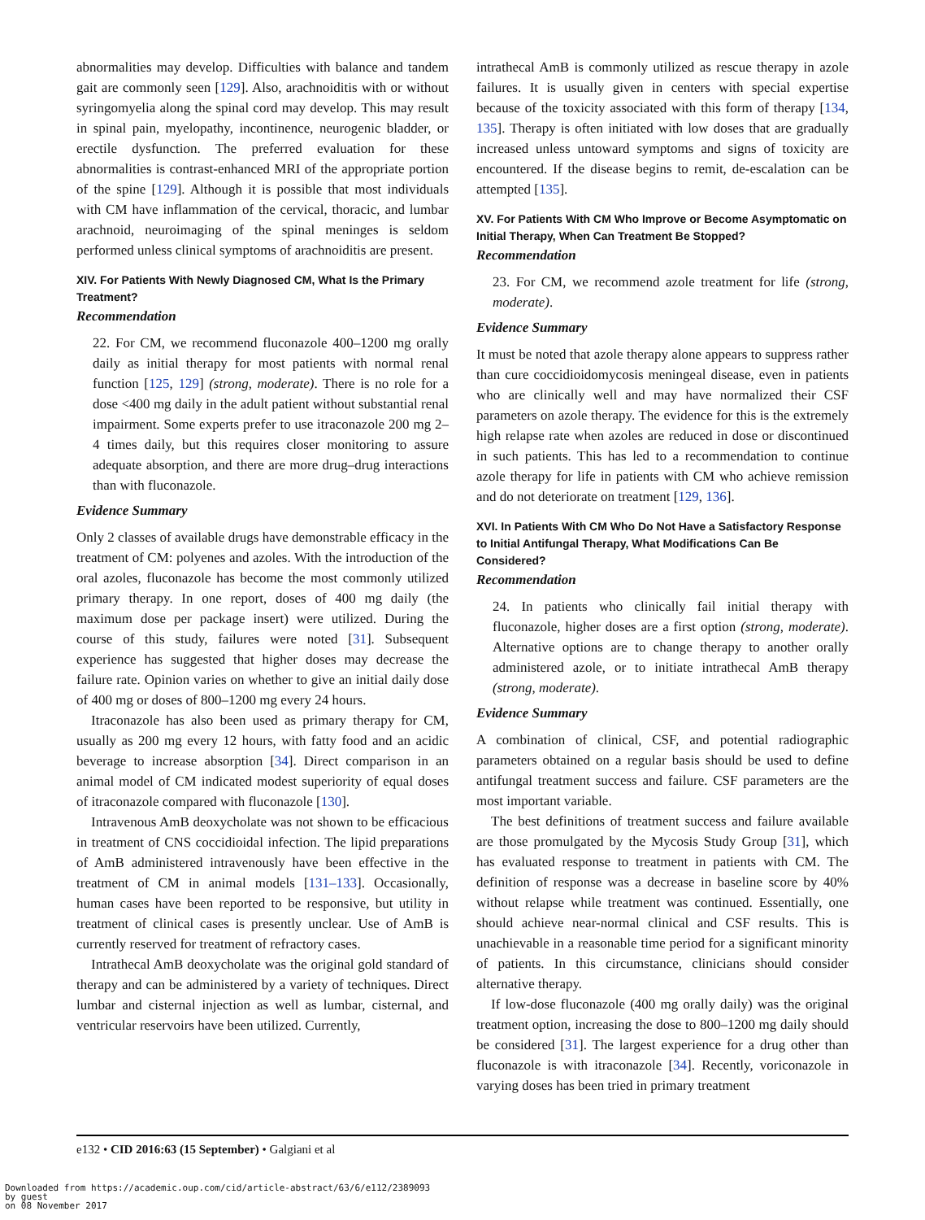abnormalities may develop. Difficulties with balance and tandem gait are commonly seen [129]. Also, arachnoiditis with or without syringomyelia along the spinal cord may develop. This may result in spinal pain, myelopathy, incontinence, neurogenic bladder, or erectile dysfunction. The preferred evaluation for these abnormalities is contrast-enhanced MRI of the appropriate portion of the spine [129]. Although it is possible that most individuals with CM have inflammation of the cervical, thoracic, and lumbar arachnoid, neuroimaging of the spinal meninges is seldom performed unless clinical symptoms of arachnoiditis are present.
XIV. For Patients With Newly Diagnosed CM, What Is the Primary Treatment?
Recommendation
22. For CM, we recommend fluconazole 400–1200 mg orally daily as initial therapy for most patients with normal renal function [125, 129] (strong, moderate). There is no role for a dose <400 mg daily in the adult patient without substantial renal impairment. Some experts prefer to use itraconazole 200 mg 2–4 times daily, but this requires closer monitoring to assure adequate absorption, and there are more drug–drug interactions than with fluconazole.
Evidence Summary
Only 2 classes of available drugs have demonstrable efficacy in the treatment of CM: polyenes and azoles. With the introduction of the oral azoles, fluconazole has become the most commonly utilized primary therapy. In one report, doses of 400 mg daily (the maximum dose per package insert) were utilized. During the course of this study, failures were noted [31]. Subsequent experience has suggested that higher doses may decrease the failure rate. Opinion varies on whether to give an initial daily dose of 400 mg or doses of 800–1200 mg every 24 hours.
Itraconazole has also been used as primary therapy for CM, usually as 200 mg every 12 hours, with fatty food and an acidic beverage to increase absorption [34]. Direct comparison in an animal model of CM indicated modest superiority of equal doses of itraconazole compared with fluconazole [130].
Intravenous AmB deoxycholate was not shown to be efficacious in treatment of CNS coccidioidal infection. The lipid preparations of AmB administered intravenously have been effective in the treatment of CM in animal models [131–133]. Occasionally, human cases have been reported to be responsive, but utility in treatment of clinical cases is presently unclear. Use of AmB is currently reserved for treatment of refractory cases.
Intrathecal AmB deoxycholate was the original gold standard of therapy and can be administered by a variety of techniques. Direct lumbar and cisternal injection as well as lumbar, cisternal, and ventricular reservoirs have been utilized. Currently,
intrathecal AmB is commonly utilized as rescue therapy in azole failures. It is usually given in centers with special expertise because of the toxicity associated with this form of therapy [134, 135]. Therapy is often initiated with low doses that are gradually increased unless untoward symptoms and signs of toxicity are encountered. If the disease begins to remit, de-escalation can be attempted [135].
XV. For Patients With CM Who Improve or Become Asymptomatic on Initial Therapy, When Can Treatment Be Stopped?
Recommendation
23. For CM, we recommend azole treatment for life (strong, moderate).
Evidence Summary
It must be noted that azole therapy alone appears to suppress rather than cure coccidioidomycosis meningeal disease, even in patients who are clinically well and may have normalized their CSF parameters on azole therapy. The evidence for this is the extremely high relapse rate when azoles are reduced in dose or discontinued in such patients. This has led to a recommendation to continue azole therapy for life in patients with CM who achieve remission and do not deteriorate on treatment [129, 136].
XVI. In Patients With CM Who Do Not Have a Satisfactory Response to Initial Antifungal Therapy, What Modifications Can Be Considered?
Recommendation
24. In patients who clinically fail initial therapy with fluconazole, higher doses are a first option (strong, moderate). Alternative options are to change therapy to another orally administered azole, or to initiate intrathecal AmB therapy (strong, moderate).
Evidence Summary
A combination of clinical, CSF, and potential radiographic parameters obtained on a regular basis should be used to define antifungal treatment success and failure. CSF parameters are the most important variable.
The best definitions of treatment success and failure available are those promulgated by the Mycosis Study Group [31], which has evaluated response to treatment in patients with CM. The definition of response was a decrease in baseline score by 40% without relapse while treatment was continued. Essentially, one should achieve near-normal clinical and CSF results. This is unachievable in a reasonable time period for a significant minority of patients. In this circumstance, clinicians should consider alternative therapy.
If low-dose fluconazole (400 mg orally daily) was the original treatment option, increasing the dose to 800–1200 mg daily should be considered [31]. The largest experience for a drug other than fluconazole is with itraconazole [34]. Recently, voriconazole in varying doses has been tried in primary treatment
e132 • CID 2016:63 (15 September) • Galgiani et al
Downloaded from https://academic.oup.com/cid/article-abstract/63/6/e112/2389093
by guest
on 08 November 2017